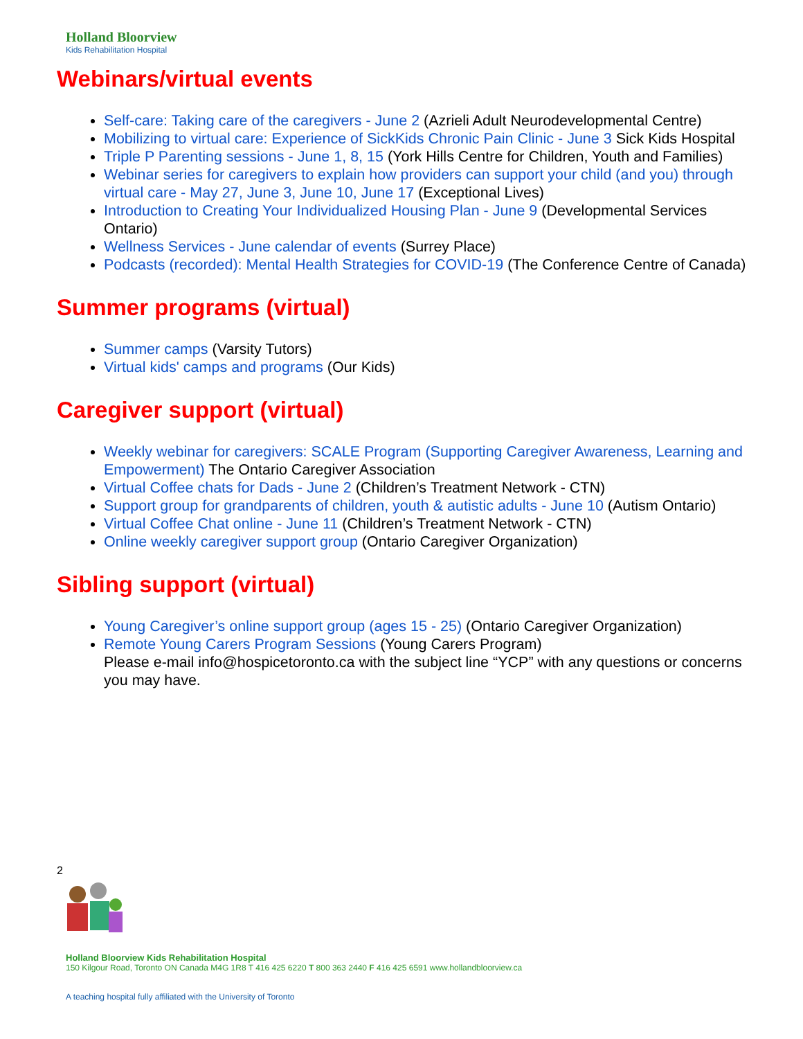Holland Bloorview
Kids Rehabilitation Hospital
Webinars/virtual events
Self-care: Taking care of the caregivers - June 2 (Azrieli Adult Neurodevelopmental Centre)
Mobilizing to virtual care: Experience of SickKids Chronic Pain Clinic - June 3 Sick Kids Hospital
Triple P Parenting sessions - June 1, 8, 15 (York Hills Centre for Children, Youth and Families)
Webinar series for caregivers to explain how providers can support your child (and you) through virtual care - May 27, June 3, June 10, June 17 (Exceptional Lives)
Introduction to Creating Your Individualized Housing Plan - June 9 (Developmental Services Ontario)
Wellness Services - June calendar of events (Surrey Place)
Podcasts (recorded): Mental Health Strategies for COVID-19 (The Conference Centre of Canada)
Summer programs (virtual)
Summer camps (Varsity Tutors)
Virtual kids' camps and programs (Our Kids)
Caregiver support (virtual)
Weekly webinar for caregivers: SCALE Program (Supporting Caregiver Awareness, Learning and Empowerment) The Ontario Caregiver Association
Virtual Coffee chats for Dads - June 2 (Children’s Treatment Network - CTN)
Support group for grandparents of children, youth & autistic adults - June 10 (Autism Ontario)
Virtual Coffee Chat online - June 11 (Children’s Treatment Network - CTN)
Online weekly caregiver support group (Ontario Caregiver Organization)
Sibling support (virtual)
Young Caregiver’s online support group (ages 15 - 25) (Ontario Caregiver Organization)
Remote Young Carers Program Sessions (Young Carers Program)
Please e-mail info@hospicetoronto.ca with the subject line “YCP” with any questions or concerns you may have.
2
Holland Bloorview Kids Rehabilitation Hospital
150 Kilgour Road, Toronto ON Canada M4G 1R8 T 416 425 6220 T 800 363 2440 F 416 425 6591 www.hollandbloorview.ca
A teaching hospital fully affiliated with the University of Toronto